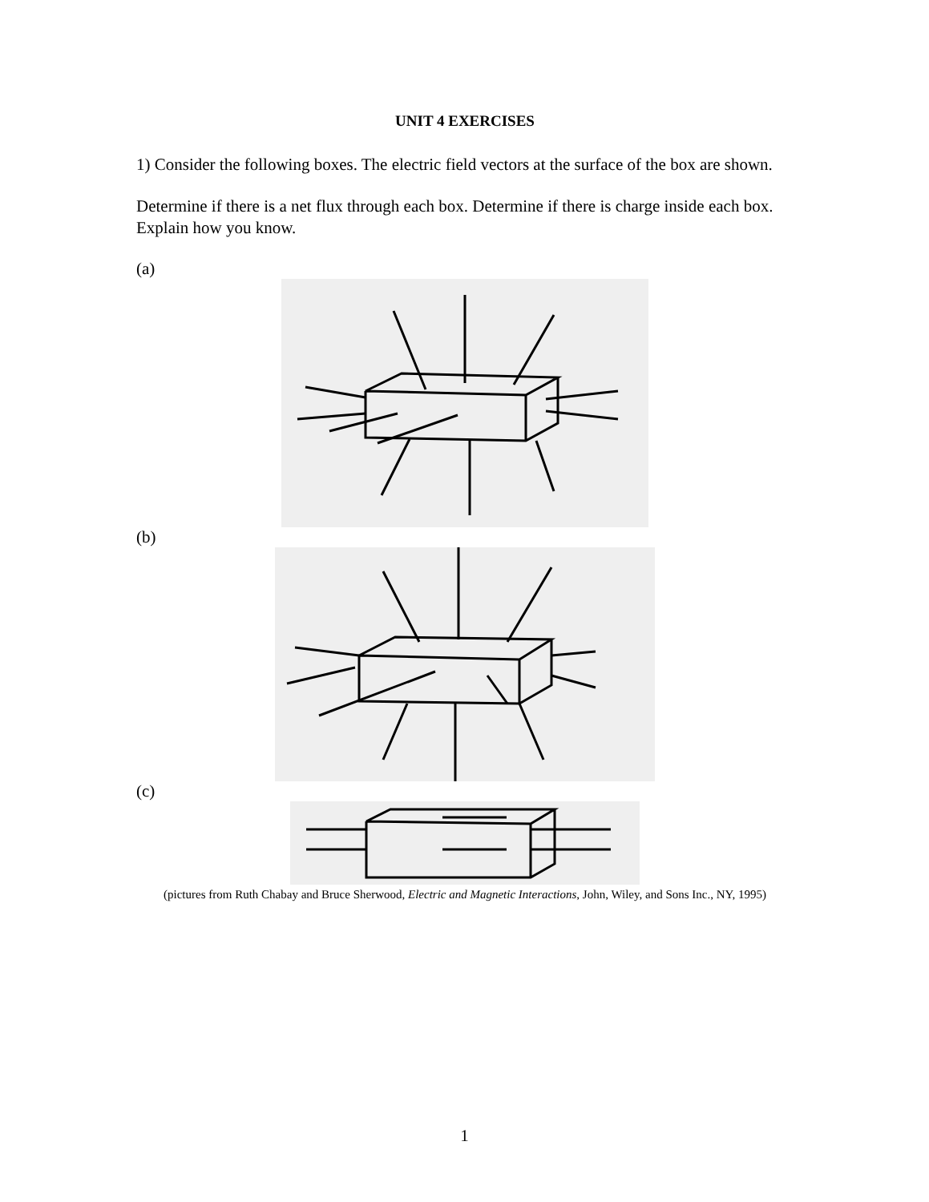UNIT 4 EXERCISES
1) Consider the following boxes. The electric field vectors at the surface of the box are shown.
Determine if there is a net flux through each box. Determine if there is charge inside each box. Explain how you know.
(a)
(b)
(c)
(pictures from Ruth Chabay and Bruce Sherwood, Electric and Magnetic Interactions, John, Wiley, and Sons Inc., NY, 1995)
1